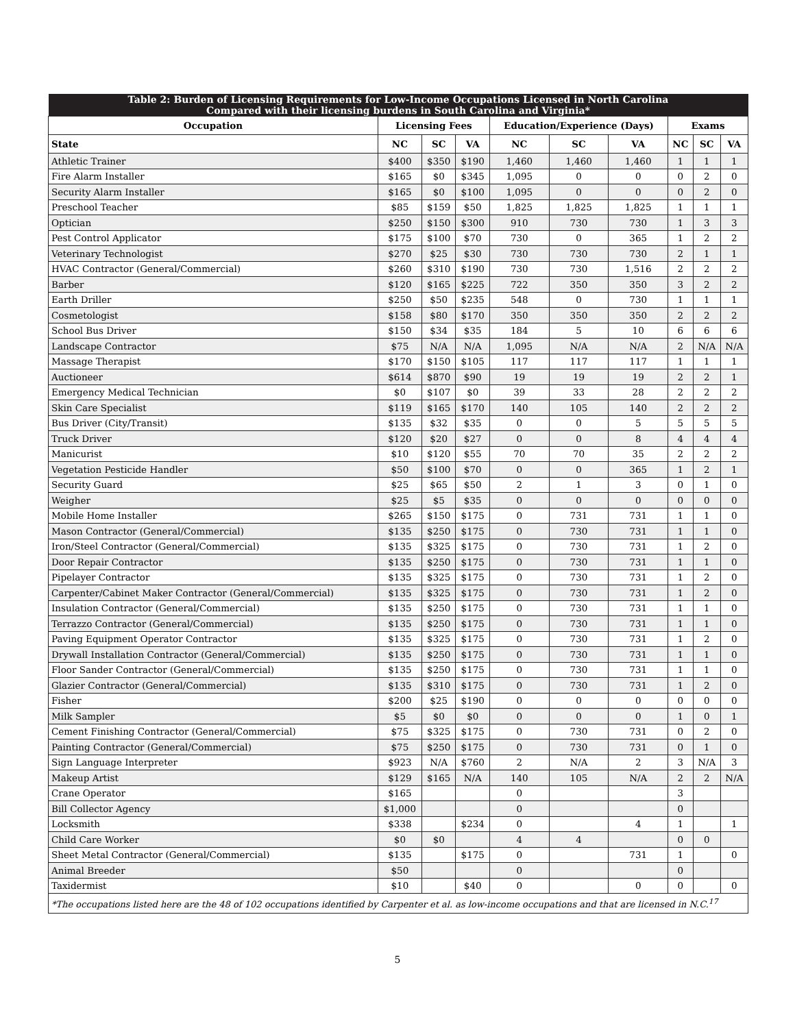| Table 2: Burden of Licensing Requirements for Low-Income Occupations Licensed in North Carolina Compared with their licensing burdens in South Carolina and Virginia* | | | | | | | | | |
| --- | --- | --- | --- | --- | --- | --- | --- | --- | --- |
| Occupation | Licensing Fees | | | Education/Experience (Days) | | | Exams | | |
| State | NC | SC | VA | NC | SC | VA | NC | SC | VA |
| Athletic Trainer | $400 | $350 | $190 | 1,460 | 1,460 | 1,460 | 1 | 1 | 1 |
| Fire Alarm Installer | $165 | $0 | $345 | 1,095 | 0 | 0 | 0 | 2 | 0 |
| Security Alarm Installer | $165 | $0 | $100 | 1,095 | 0 | 0 | 0 | 2 | 0 |
| Preschool Teacher | $85 | $159 | $50 | 1,825 | 1,825 | 1,825 | 1 | 1 | 1 |
| Optician | $250 | $150 | $300 | 910 | 730 | 730 | 1 | 3 | 3 |
| Pest Control Applicator | $175 | $100 | $70 | 730 | 0 | 365 | 1 | 2 | 2 |
| Veterinary Technologist | $270 | $25 | $30 | 730 | 730 | 730 | 2 | 1 | 1 |
| HVAC Contractor (General/Commercial) | $260 | $310 | $190 | 730 | 730 | 1,516 | 2 | 2 | 2 |
| Barber | $120 | $165 | $225 | 722 | 350 | 350 | 3 | 2 | 2 |
| Earth Driller | $250 | $50 | $235 | 548 | 0 | 730 | 1 | 1 | 1 |
| Cosmetologist | $158 | $80 | $170 | 350 | 350 | 350 | 2 | 2 | 2 |
| School Bus Driver | $150 | $34 | $35 | 184 | 5 | 10 | 6 | 6 | 6 |
| Landscape Contractor | $75 | N/A | N/A | 1,095 | N/A | N/A | 2 | N/A | N/A |
| Massage Therapist | $170 | $150 | $105 | 117 | 117 | 117 | 1 | 1 | 1 |
| Auctioneer | $614 | $870 | $90 | 19 | 19 | 19 | 2 | 2 | 1 |
| Emergency Medical Technician | $0 | $107 | $0 | 39 | 33 | 28 | 2 | 2 | 2 |
| Skin Care Specialist | $119 | $165 | $170 | 140 | 105 | 140 | 2 | 2 | 2 |
| Bus Driver (City/Transit) | $135 | $32 | $35 | 0 | 0 | 5 | 5 | 5 | 5 |
| Truck Driver | $120 | $20 | $27 | 0 | 0 | 8 | 4 | 4 | 4 |
| Manicurist | $10 | $120 | $55 | 70 | 70 | 35 | 2 | 2 | 2 |
| Vegetation Pesticide Handler | $50 | $100 | $70 | 0 | 0 | 365 | 1 | 2 | 1 |
| Security Guard | $25 | $65 | $50 | 2 | 1 | 3 | 0 | 1 | 0 |
| Weigher | $25 | $5 | $35 | 0 | 0 | 0 | 0 | 0 | 0 |
| Mobile Home Installer | $265 | $150 | $175 | 0 | 731 | 731 | 1 | 1 | 0 |
| Mason Contractor (General/Commercial) | $135 | $250 | $175 | 0 | 730 | 731 | 1 | 1 | 0 |
| Iron/Steel Contractor (General/Commercial) | $135 | $325 | $175 | 0 | 730 | 731 | 1 | 2 | 0 |
| Door Repair Contractor | $135 | $250 | $175 | 0 | 730 | 731 | 1 | 1 | 0 |
| Pipelayer Contractor | $135 | $325 | $175 | 0 | 730 | 731 | 1 | 2 | 0 |
| Carpenter/Cabinet Maker Contractor (General/Commercial) | $135 | $325 | $175 | 0 | 730 | 731 | 1 | 2 | 0 |
| Insulation Contractor (General/Commercial) | $135 | $250 | $175 | 0 | 730 | 731 | 1 | 1 | 0 |
| Terrazzo Contractor (General/Commercial) | $135 | $250 | $175 | 0 | 730 | 731 | 1 | 1 | 0 |
| Paving Equipment Operator Contractor | $135 | $325 | $175 | 0 | 730 | 731 | 1 | 2 | 0 |
| Drywall Installation Contractor (General/Commercial) | $135 | $250 | $175 | 0 | 730 | 731 | 1 | 1 | 0 |
| Floor Sander Contractor (General/Commercial) | $135 | $250 | $175 | 0 | 730 | 731 | 1 | 1 | 0 |
| Glazier Contractor (General/Commercial) | $135 | $310 | $175 | 0 | 730 | 731 | 1 | 2 | 0 |
| Fisher | $200 | $25 | $190 | 0 | 0 | 0 | 0 | 0 | 0 |
| Milk Sampler | $5 | $0 | $0 | 0 | 0 | 0 | 1 | 0 | 1 |
| Cement Finishing Contractor (General/Commercial) | $75 | $325 | $175 | 0 | 730 | 731 | 0 | 2 | 0 |
| Painting Contractor (General/Commercial) | $75 | $250 | $175 | 0 | 730 | 731 | 0 | 1 | 0 |
| Sign Language Interpreter | $923 | N/A | $760 | 2 | N/A | 2 | 3 | N/A | 3 |
| Makeup Artist | $129 | $165 | N/A | 140 | 105 | N/A | 2 | 2 | N/A |
| Crane Operator | $165 | | | 0 | | | 3 | | |
| Bill Collector Agency | $1,000 | | | 0 | | | 0 | | |
| Locksmith | $338 | | $234 | 0 | | 4 | 1 | | 1 |
| Child Care Worker | $0 | $0 | | 4 | 4 | | 0 | 0 | |
| Sheet Metal Contractor (General/Commercial) | $135 | | $175 | 0 | | 731 | 1 | | 0 |
| Animal Breeder | $50 | | | 0 | | | 0 | | |
| Taxidermist | $10 | | $40 | 0 | | 0 | 0 | | 0 |
| *The occupations listed here are the 48 of 102 occupations identified by Carpenter et al. as low-income occupations and that are licensed in N.C.<sup>17</sup> | | | | | | | | | |
5